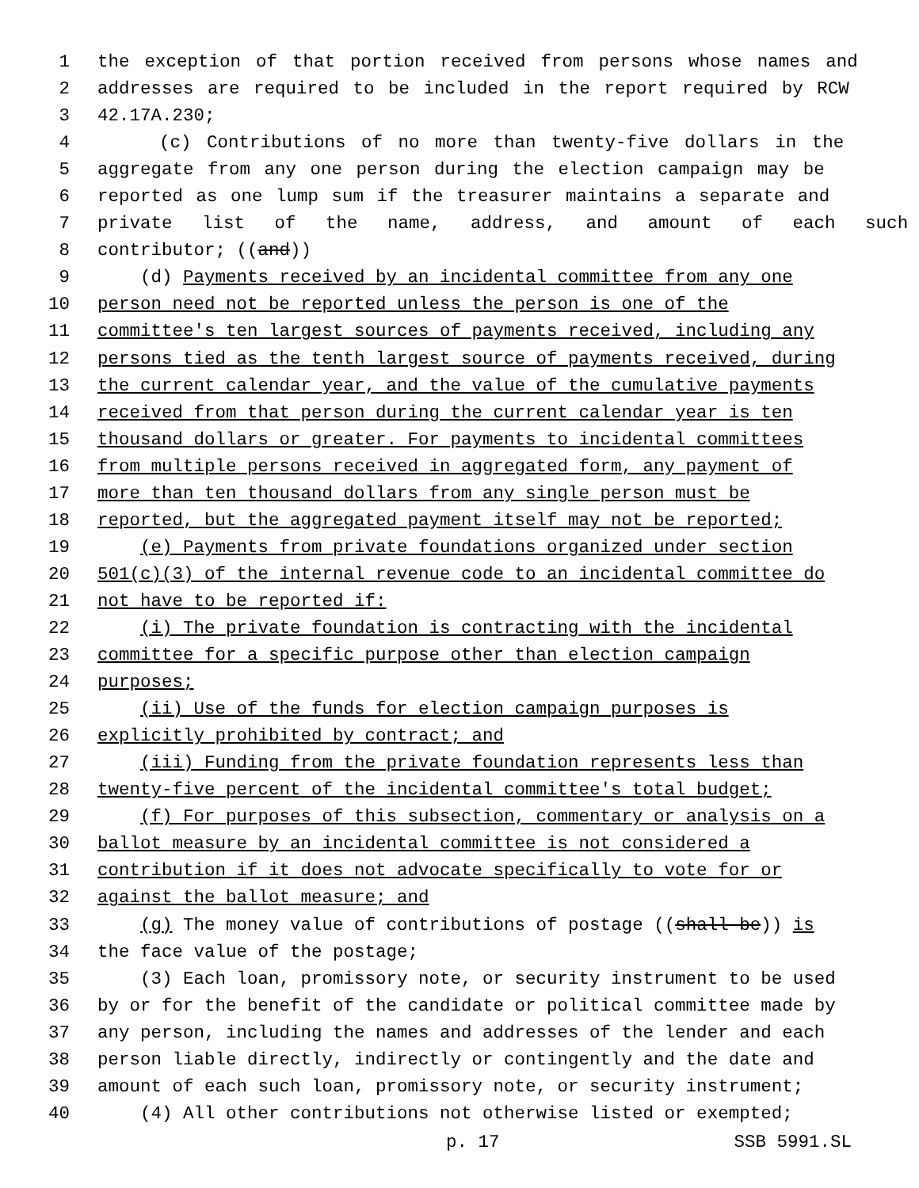1 the exception of that portion received from persons whose names and
2 addresses are required to be included in the report required by RCW
3 42.17A.230;
4 (c) Contributions of no more than twenty-five dollars in the
5 aggregate from any one person during the election campaign may be
6 reported as one lump sum if the treasurer maintains a separate and
7 private list of the name, address, and amount of each such
8 contributor; ((and))
9 (d) Payments received by an incidental committee from any one
10 person need not be reported unless the person is one of the
11 committee's ten largest sources of payments received, including any
12 persons tied as the tenth largest source of payments received, during
13 the current calendar year, and the value of the cumulative payments
14 received from that person during the current calendar year is ten
15 thousand dollars or greater. For payments to incidental committees
16 from multiple persons received in aggregated form, any payment of
17 more than ten thousand dollars from any single person must be
18 reported, but the aggregated payment itself may not be reported;
19 (e) Payments from private foundations organized under section
20 501(c)(3) of the internal revenue code to an incidental committee do
21 not have to be reported if:
22 (i) The private foundation is contracting with the incidental
23 committee for a specific purpose other than election campaign
24 purposes;
25 (ii) Use of the funds for election campaign purposes is
26 explicitly prohibited by contract; and
27 (iii) Funding from the private foundation represents less than
28 twenty-five percent of the incidental committee's total budget;
29 (f) For purposes of this subsection, commentary or analysis on a
30 ballot measure by an incidental committee is not considered a
31 contribution if it does not advocate specifically to vote for or
32 against the ballot measure; and
33 (g) The money value of contributions of postage ((shall be)) is
34 the face value of the postage;
35 (3) Each loan, promissory note, or security instrument to be used
36 by or for the benefit of the candidate or political committee made by
37 any person, including the names and addresses of the lender and each
38 person liable directly, indirectly or contingently and the date and
39 amount of each such loan, promissory note, or security instrument;
40 (4) All other contributions not otherwise listed or exempted;
p. 17 SSB 5991.SL